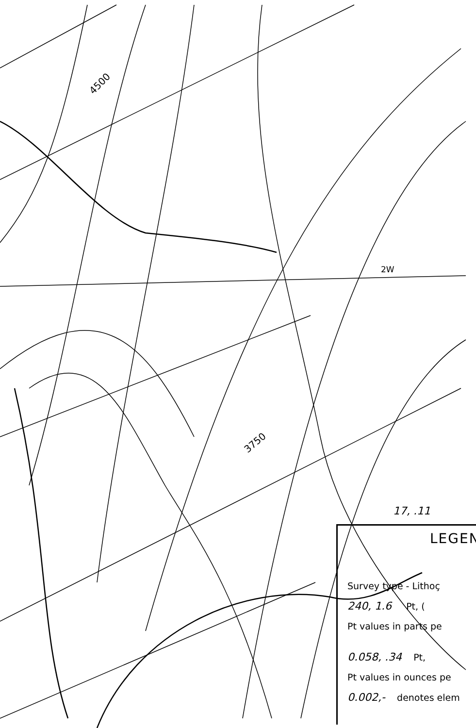2W
4500
3750
17, .11
LEGEN
Survey type - Lithoç
240, 1.6 Pt, (
Pt values in parts pe
0.058, .34 Pt,
Pt values in ounces pe
0.002,- denotes elem